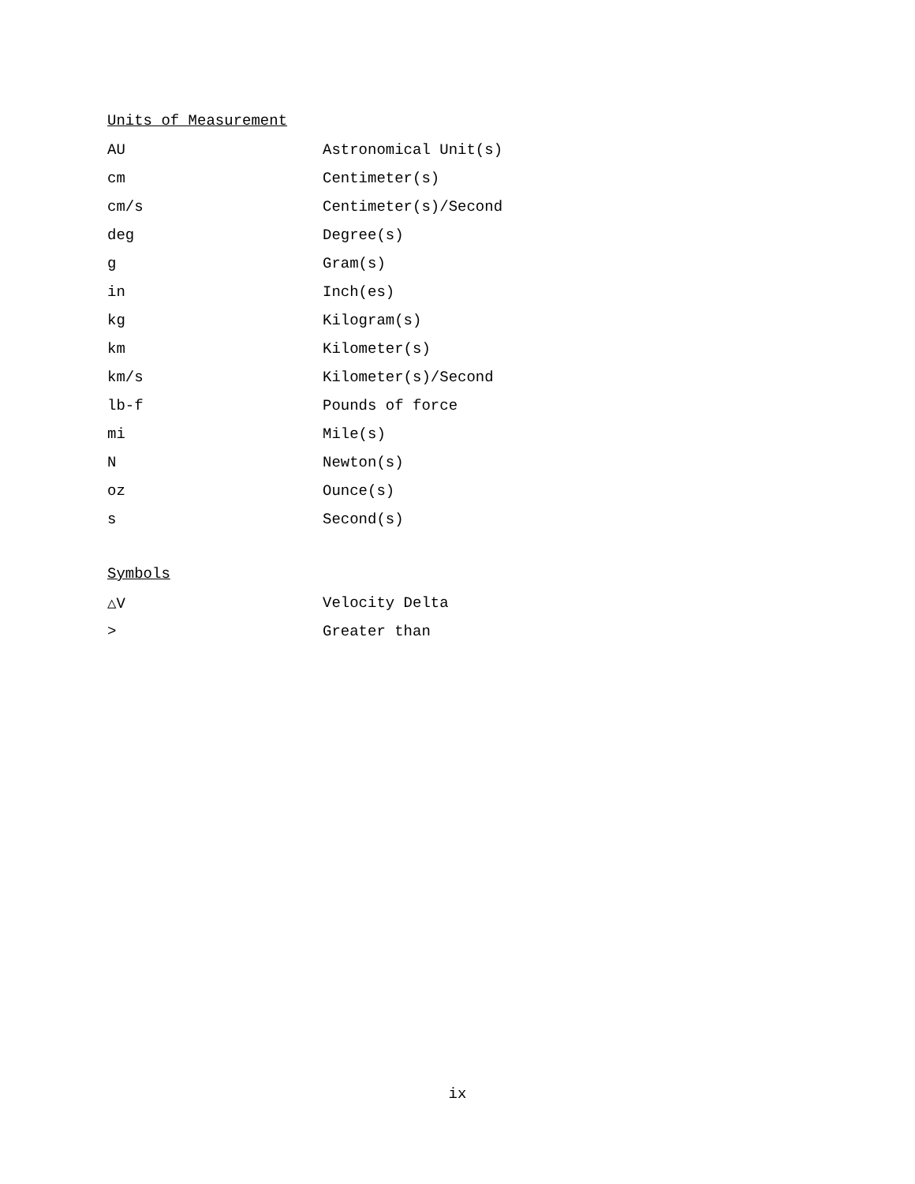Units of Measurement
| AU | Astronomical Unit(s) |
| cm | Centimeter(s) |
| cm/s | Centimeter(s)/Second |
| deg | Degree(s) |
| g | Gram(s) |
| in | Inch(es) |
| kg | Kilogram(s) |
| km | Kilometer(s) |
| km/s | Kilometer(s)/Second |
| lb-f | Pounds of force |
| mi | Mile(s) |
| N | Newton(s) |
| oz | Ounce(s) |
| s | Second(s) |
Symbols
| △V | Velocity Delta |
| > | Greater than |
ix